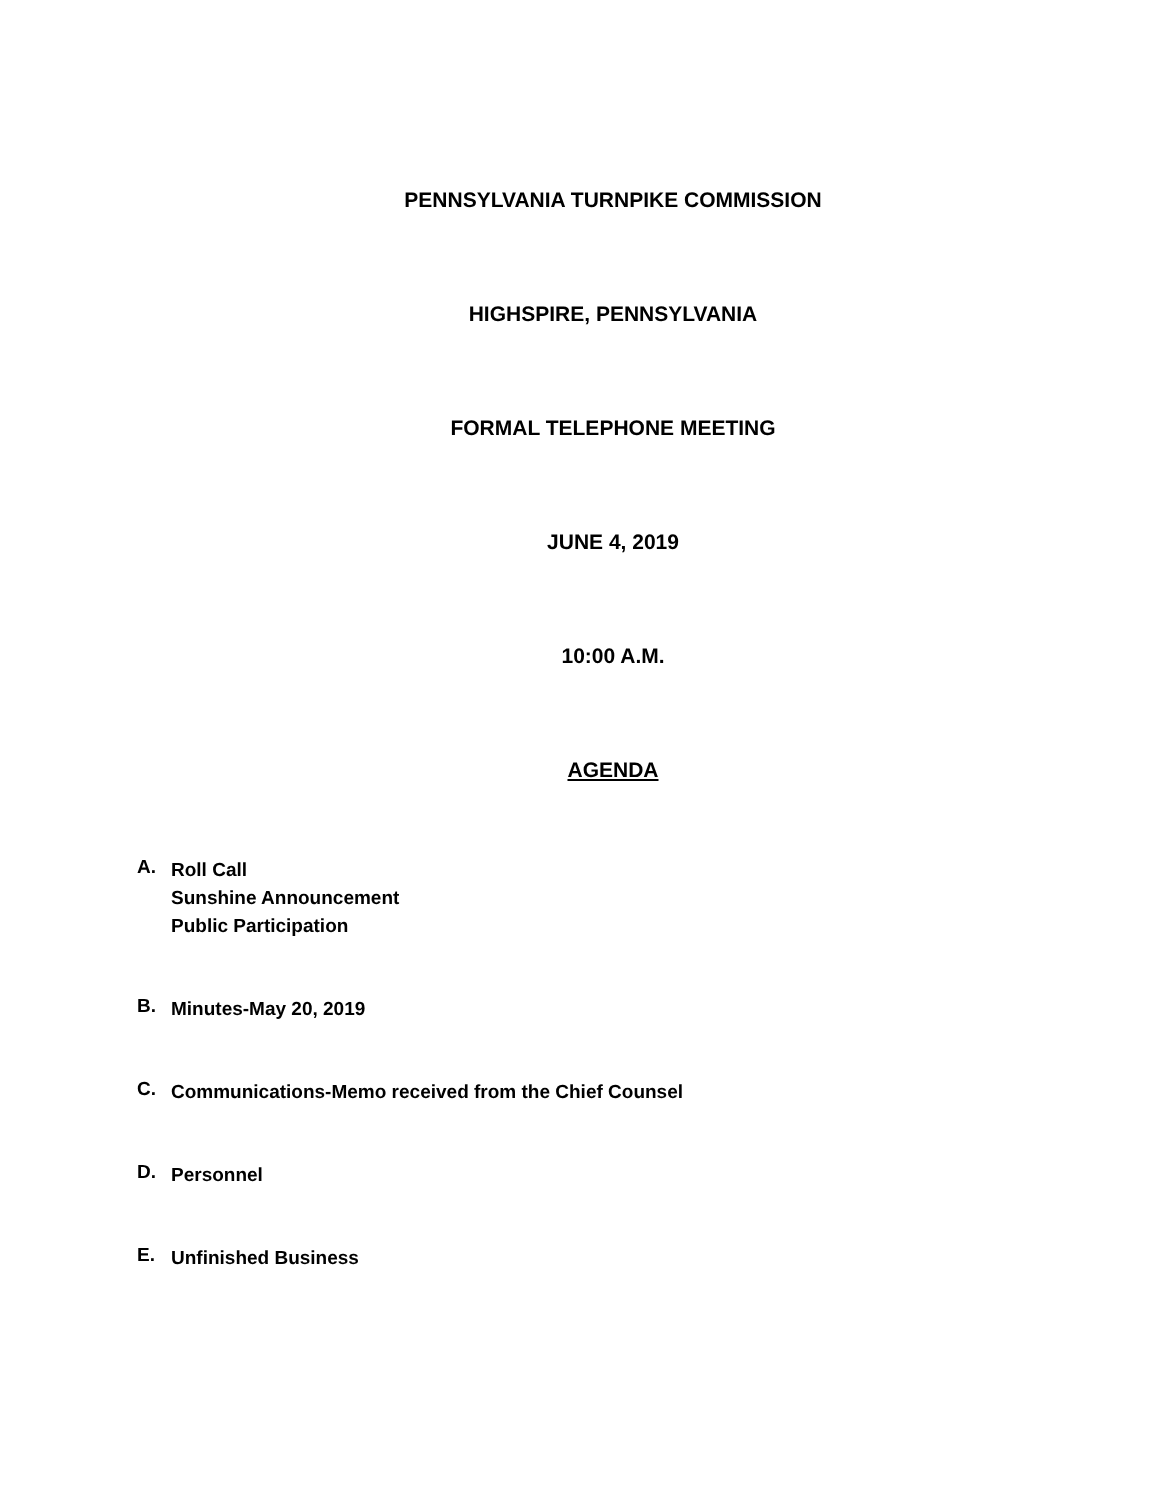PENNSYLVANIA TURNPIKE COMMISSION
HIGHSPIRE, PENNSYLVANIA
FORMAL TELEPHONE MEETING
JUNE 4, 2019
10:00 A.M.
AGENDA
A.
Roll Call
Sunshine Announcement
Public Participation
B.
Minutes-May 20, 2019
C.
Communications-Memo received from the Chief Counsel
D.
Personnel
E.
Unfinished Business